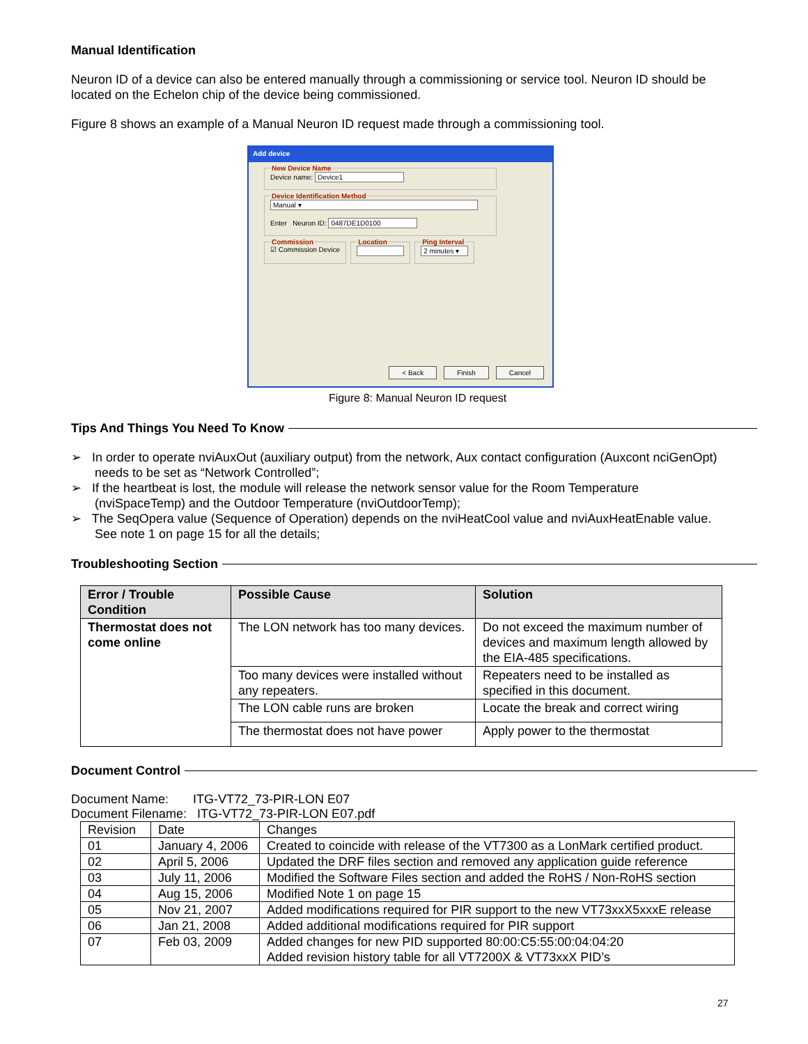Manual Identification
Neuron ID of a device can also be entered manually through a commissioning or service tool. Neuron ID should be located on the Echelon chip of the device being commissioned.
Figure 8 shows an example of a Manual Neuron ID request made through a commissioning tool.
Add device
New Device Name
Device name: Device1
Device Identification Method
Manual ▾
Enter Neuron ID: 0487DE1D0100
Commission
☑ Commission Device
Location Ping Interval
2 minutes ▾
< Back Finish Cancel
Figure 8: Manual Neuron ID request
Tips And Things You Need To Know
➢ In order to operate nviAuxOut (auxiliary output) from the network, Aux contact configuration (Auxcont nciGenOpt) needs to be set as “Network Controlled”;
➢ If the heartbeat is lost, the module will release the network sensor value for the Room Temperature (nviSpaceTemp) and the Outdoor Temperature (nviOutdoorTemp);
➢ The SeqOpera value (Sequence of Operation) depends on the nviHeatCool value and nviAuxHeatEnable value. See note 1 on page 15 for all the details;
Troubleshooting Section
| Error / Trouble Condition | Possible Cause | Solution |
| --- | --- | --- |
| Thermostat does not come online | The LON network has too many devices. | Do not exceed the maximum number of devices and maximum length allowed by the EIA-485 specifications. |
| | Too many devices were installed without any repeaters. | Repeaters need to be installed as specified in this document. |
| | The LON cable runs are broken | Locate the break and correct wiring |
| | The thermostat does not have power | Apply power to the thermostat |
Document Control
Document Name: ITG-VT72_73-PIR-LON E07
Document Filename: ITG-VT72_73-PIR-LON E07.pdf
| Revision | Date | Changes |
| 01 | January 4, 2006 | Created to coincide with release of the VT7300 as a LonMark certified product. |
| 02 | April 5, 2006 | Updated the DRF files section and removed any application guide reference |
| 03 | July 11, 2006 | Modified the Software Files section and added the RoHS / Non-RoHS section |
| 04 | Aug 15, 2006 | Modified Note 1 on page 15 |
| 05 | Nov 21, 2007 | Added modifications required for PIR support to the new VT73xxX5xxxE release |
| 06 | Jan 21, 2008 | Added additional modifications required for PIR support |
| 07 | Feb 03, 2009 | Added changes for new PID supported 80:00:C5:55:00:04:04:20 Added revision history table for all VT7200X & VT73xxX PID’s |
27